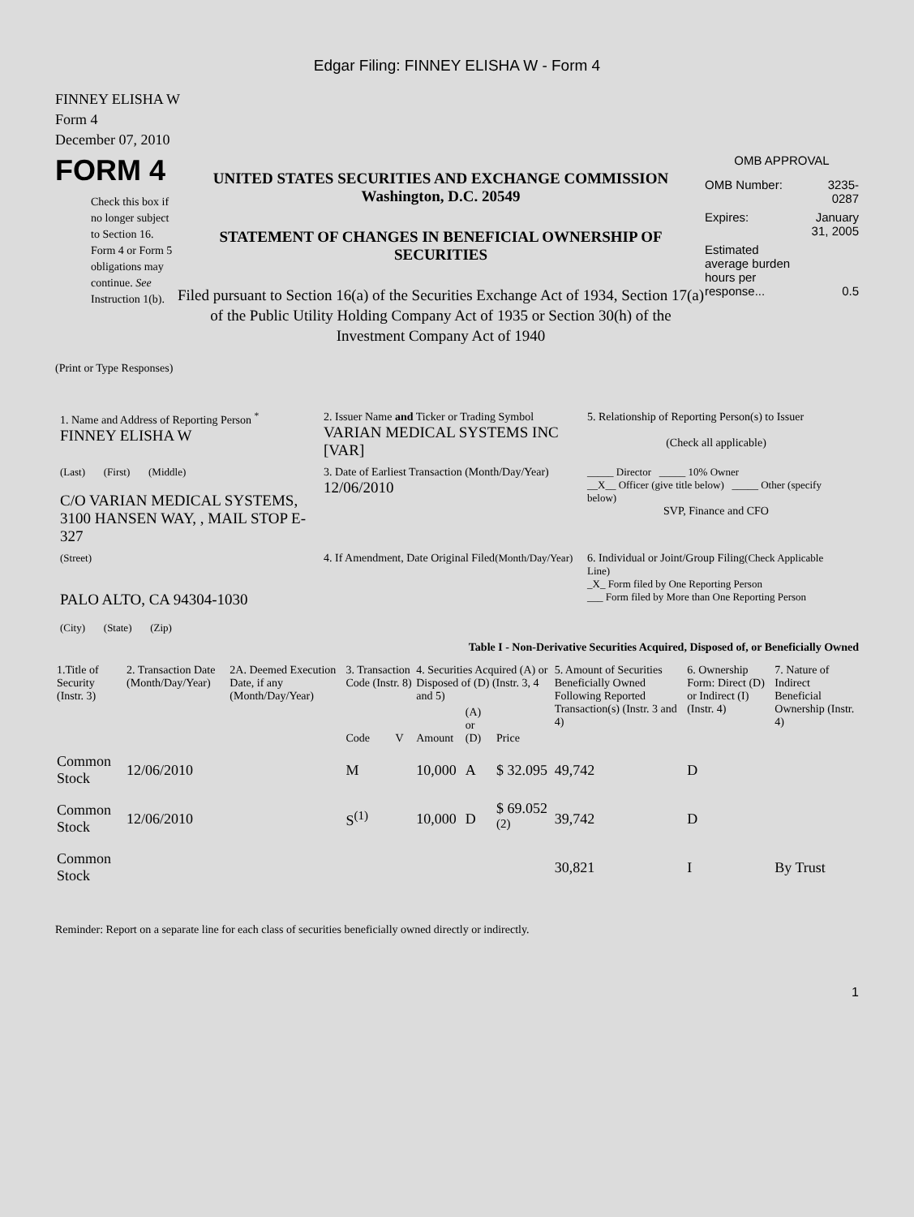Edgar Filing: FINNEY ELISHA W - Form 4
FINNEY ELISHA W
Form 4
December 07, 2010
FORM 4
Check this box if no longer subject to Section 16. Form 4 or Form 5 obligations may continue. See Instruction 1(b).
UNITED STATES SECURITIES AND EXCHANGE COMMISSION
Washington, D.C. 20549
STATEMENT OF CHANGES IN BENEFICIAL OWNERSHIP OF SECURITIES
Filed pursuant to Section 16(a) of the Securities Exchange Act of 1934, Section 17(a) of the Public Utility Holding Company Act of 1935 or Section 30(h) of the Investment Company Act of 1940
OMB APPROVAL
| OMB Number: | 3235-0287 |
| Expires: | January 31, 2005 |
| Estimated average burden hours per response... | 0.5 |
(Print or Type Responses)
1. Name and Address of Reporting Person <sup>*</sup>
FINNEY ELISHA W
2. Issuer Name and Ticker or Trading Symbol
VARIAN MEDICAL SYSTEMS INC [VAR]
5. Relationship of Reporting Person(s) to Issuer
(Check all applicable)
(Last) (First) (Middle)
C/O VARIAN MEDICAL SYSTEMS, 3100 HANSEN WAY, , MAIL STOP E-327
3. Date of Earliest Transaction (Month/Day/Year)
12/06/2010
_____ Director _____ 10% Owner
__X__ Officer (give title below) _____ Other (specify below)
SVP, Finance and CFO
(Street)
PALO ALTO, CA 94304-1030
(City) (State) (Zip)
4. If Amendment, Date Original Filed(Month/Day/Year)
6. Individual or Joint/Group Filing(Check Applicable Line)
_X_ Form filed by One Reporting Person
___ Form filed by More than One Reporting Person
Table I - Non-Derivative Securities Acquired, Disposed of, or Beneficially Owned
| 1.Title of Security (Instr. 3) | 2. Transaction Date (Month/Day/Year) | 2A. Deemed Execution Date, if any (Month/Day/Year) | 3. Transaction Code (Instr. 8) | | 4. Securities Acquired (A) or Disposed of (D) (Instr. 3, 4 and 5) | | | 5. Amount of Securities Beneficially Owned Following Reported Transaction(s) (Instr. 3 and 4) | 6. Ownership Form: Direct (D) or Indirect (I) (Instr. 4) | 7. Nature of Indirect Beneficial Ownership (Instr. 4) |
| --- | --- | --- | --- | --- | --- | --- | --- | --- | --- | --- |
| | | | Code | V | Amount | (A) or (D) | Price | | | |
| Common Stock | 12/06/2010 | | M | | 10,000 | A | $ 32.095 | 49,742 | D | |
| Common Stock | 12/06/2010 | | S<sup>(1)</sup> | | 10,000 | D | $ 69.052 <sup>(2)</sup> | 39,742 | D | |
| Common Stock | | | | | | | | 30,821 | I | By Trust |
Reminder: Report on a separate line for each class of securities beneficially owned directly or indirectly.
1